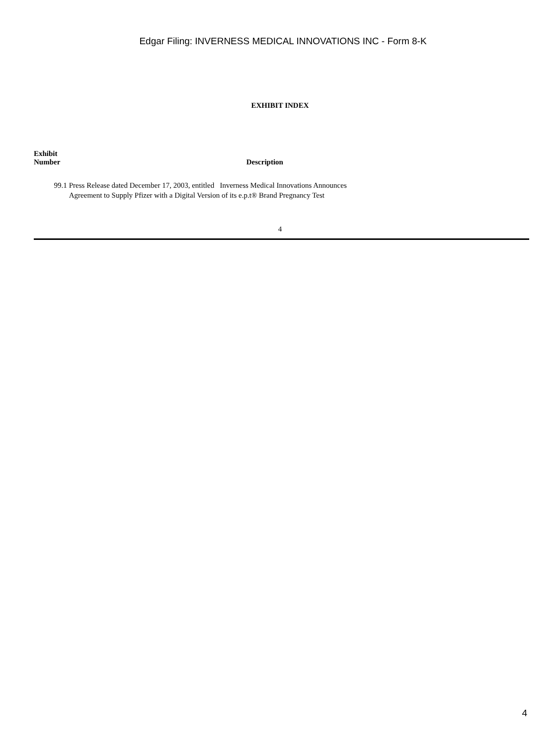Edgar Filing: INVERNESS MEDICAL INNOVATIONS INC - Form 8-K
EXHIBIT INDEX
| Exhibit Number | Description |
| --- | --- |
| 99.1 | Press Release dated December 17, 2003, entitled Inverness Medical Innovations Announces Agreement to Supply Pfizer with a Digital Version of its e.p.t® Brand Pregnancy Test |
4
4